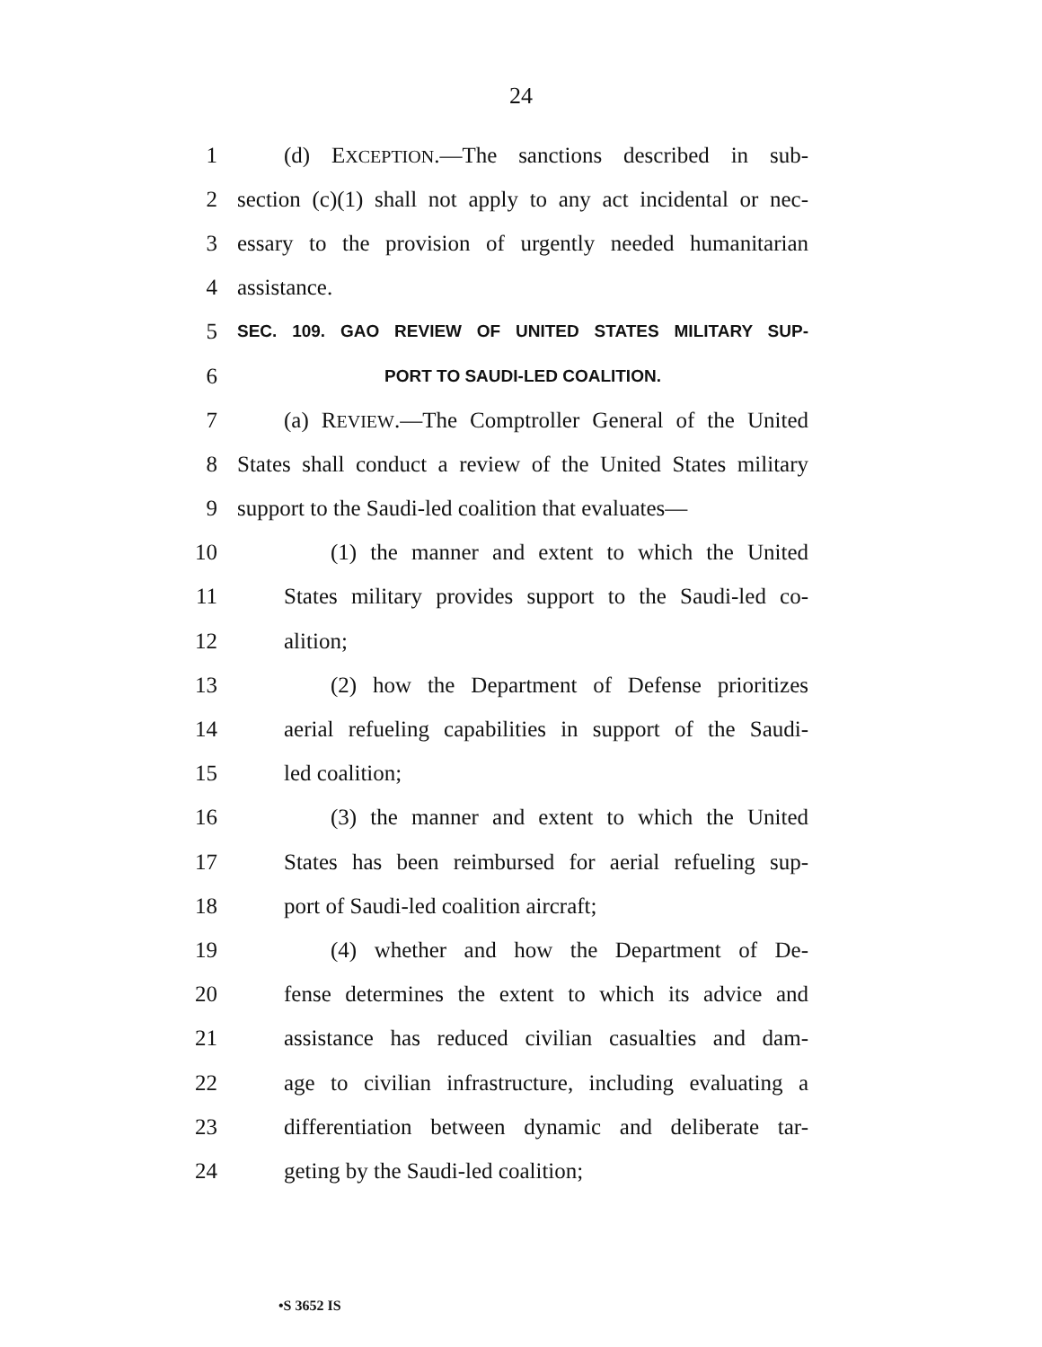24
1 (d) EXCEPTION.—The sanctions described in sub-
2 section (c)(1) shall not apply to any act incidental or nec-
3 essary to the provision of urgently needed humanitarian
4 assistance.
5 SEC. 109. GAO REVIEW OF UNITED STATES MILITARY SUP-
6 PORT TO SAUDI-LED COALITION.
7 (a) REVIEW.—The Comptroller General of the United
8 States shall conduct a review of the United States military
9 support to the Saudi-led coalition that evaluates—
10 (1) the manner and extent to which the United
11 States military provides support to the Saudi-led co-
12 alition;
13 (2) how the Department of Defense prioritizes
14 aerial refueling capabilities in support of the Saudi-
15 led coalition;
16 (3) the manner and extent to which the United
17 States has been reimbursed for aerial refueling sup-
18 port of Saudi-led coalition aircraft;
19 (4) whether and how the Department of De-
20 fense determines the extent to which its advice and
21 assistance has reduced civilian casualties and dam-
22 age to civilian infrastructure, including evaluating a
23 differentiation between dynamic and deliberate tar-
24 geting by the Saudi-led coalition;
•S 3652 IS